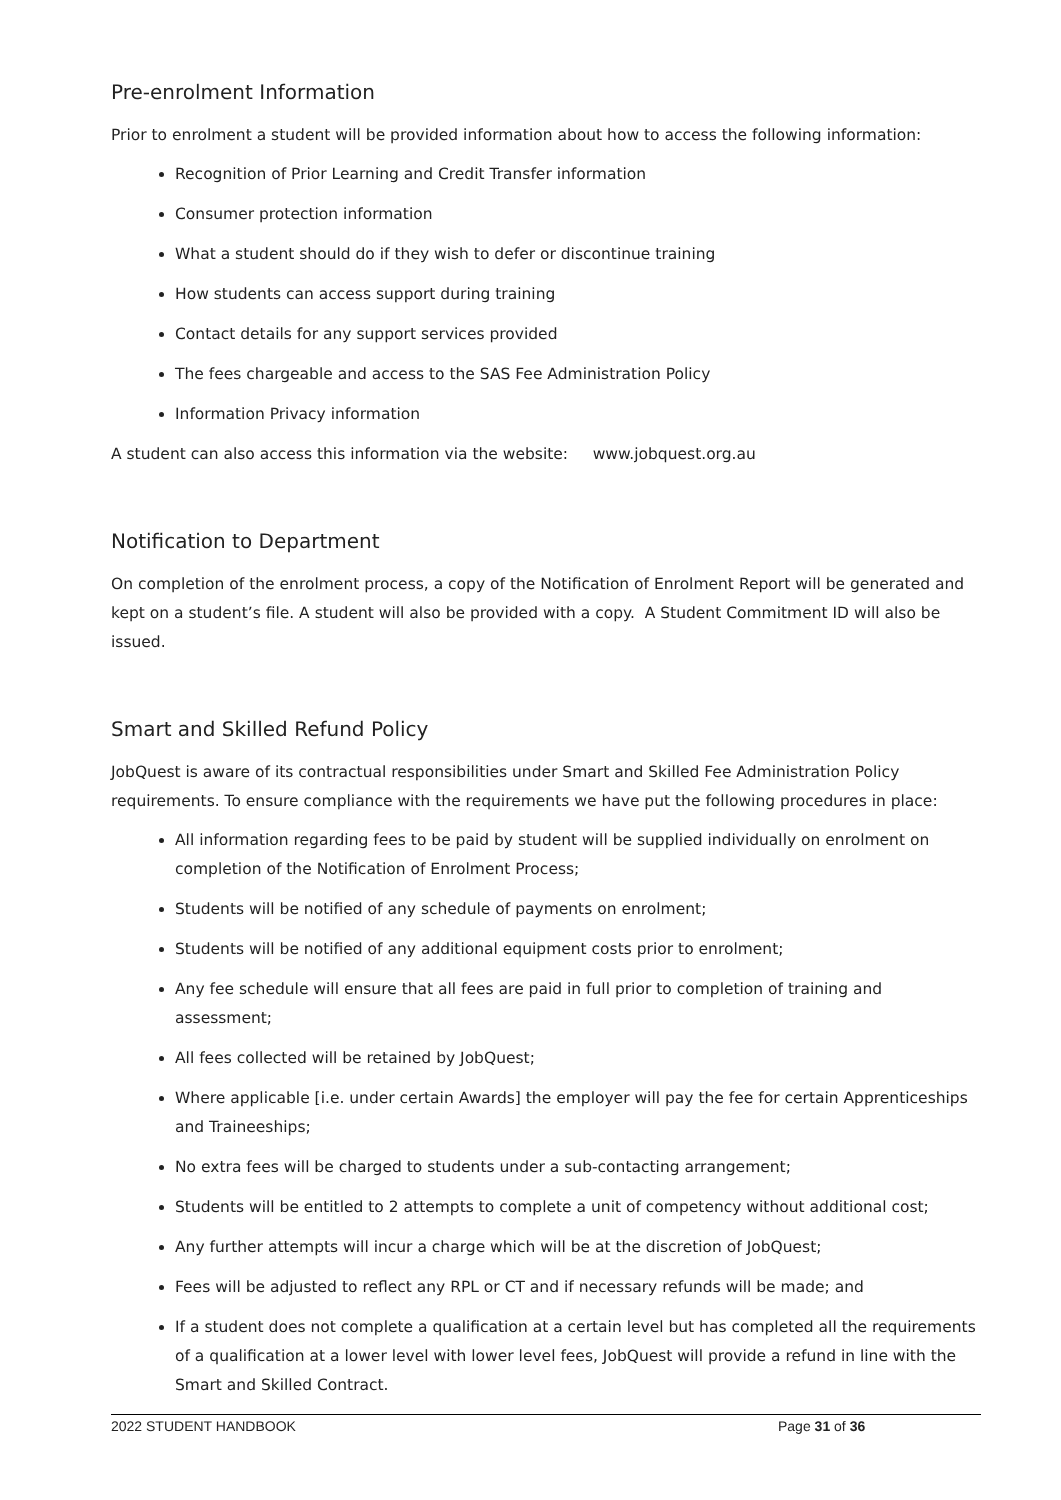Pre-enrolment Information
Prior to enrolment a student will be provided information about how to access the following information:
Recognition of Prior Learning and Credit Transfer information
Consumer protection information
What a student should do if they wish to defer or discontinue training
How students can access support during training
Contact details for any support services provided
The fees chargeable and access to the SAS Fee Administration Policy
Information Privacy information
A student can also access this information via the website: www.jobquest.org.au
Notification to Department
On completion of the enrolment process, a copy of the Notification of Enrolment Report will be generated and kept on a student’s file. A student will also be provided with a copy. A Student Commitment ID will also be issued.
Smart and Skilled Refund Policy
JobQuest is aware of its contractual responsibilities under Smart and Skilled Fee Administration Policy requirements. To ensure compliance with the requirements we have put the following procedures in place:
All information regarding fees to be paid by student will be supplied individually on enrolment on completion of the Notification of Enrolment Process;
Students will be notified of any schedule of payments on enrolment;
Students will be notified of any additional equipment costs prior to enrolment;
Any fee schedule will ensure that all fees are paid in full prior to completion of training and assessment;
All fees collected will be retained by JobQuest;
Where applicable [i.e. under certain Awards] the employer will pay the fee for certain Apprenticeships and Traineeships;
No extra fees will be charged to students under a sub-contacting arrangement;
Students will be entitled to 2 attempts to complete a unit of competency without additional cost;
Any further attempts will incur a charge which will be at the discretion of JobQuest;
Fees will be adjusted to reflect any RPL or CT and if necessary refunds will be made; and
If a student does not complete a qualification at a certain level but has completed all the requirements of a qualification at a lower level with lower level fees, JobQuest will provide a refund in line with the Smart and Skilled Contract.
2022 STUDENT HANDBOOK Page 31 of 36